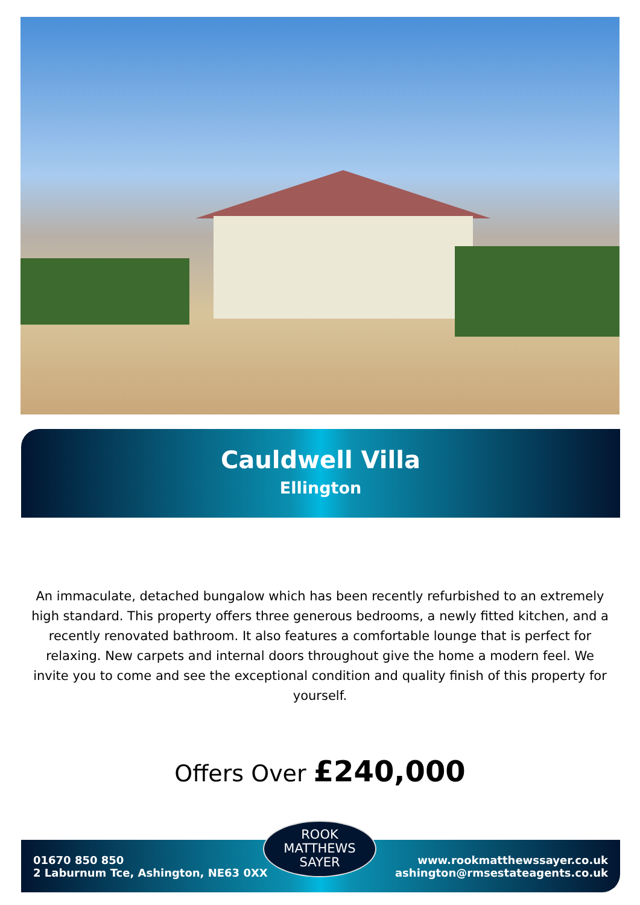Cauldwell Villa
Ellington
An immaculate, detached bungalow which has been recently refurbished to an extremely high standard. This property offers three generous bedrooms, a newly fitted kitchen, and a recently renovated bathroom. It also features a comfortable lounge that is perfect for relaxing. New carpets and internal doors throughout give the home a modern feel. We invite you to come and see the exceptional condition and quality finish of this property for yourself.
Offers Over £240,000
01670 850 850
2 Laburnum Tce, Ashington, NE63 0XX
www.rookmatthewssayer.co.uk
ashington@rmsestateagents.co.uk
ROOK
MATTHEWS
SAYER